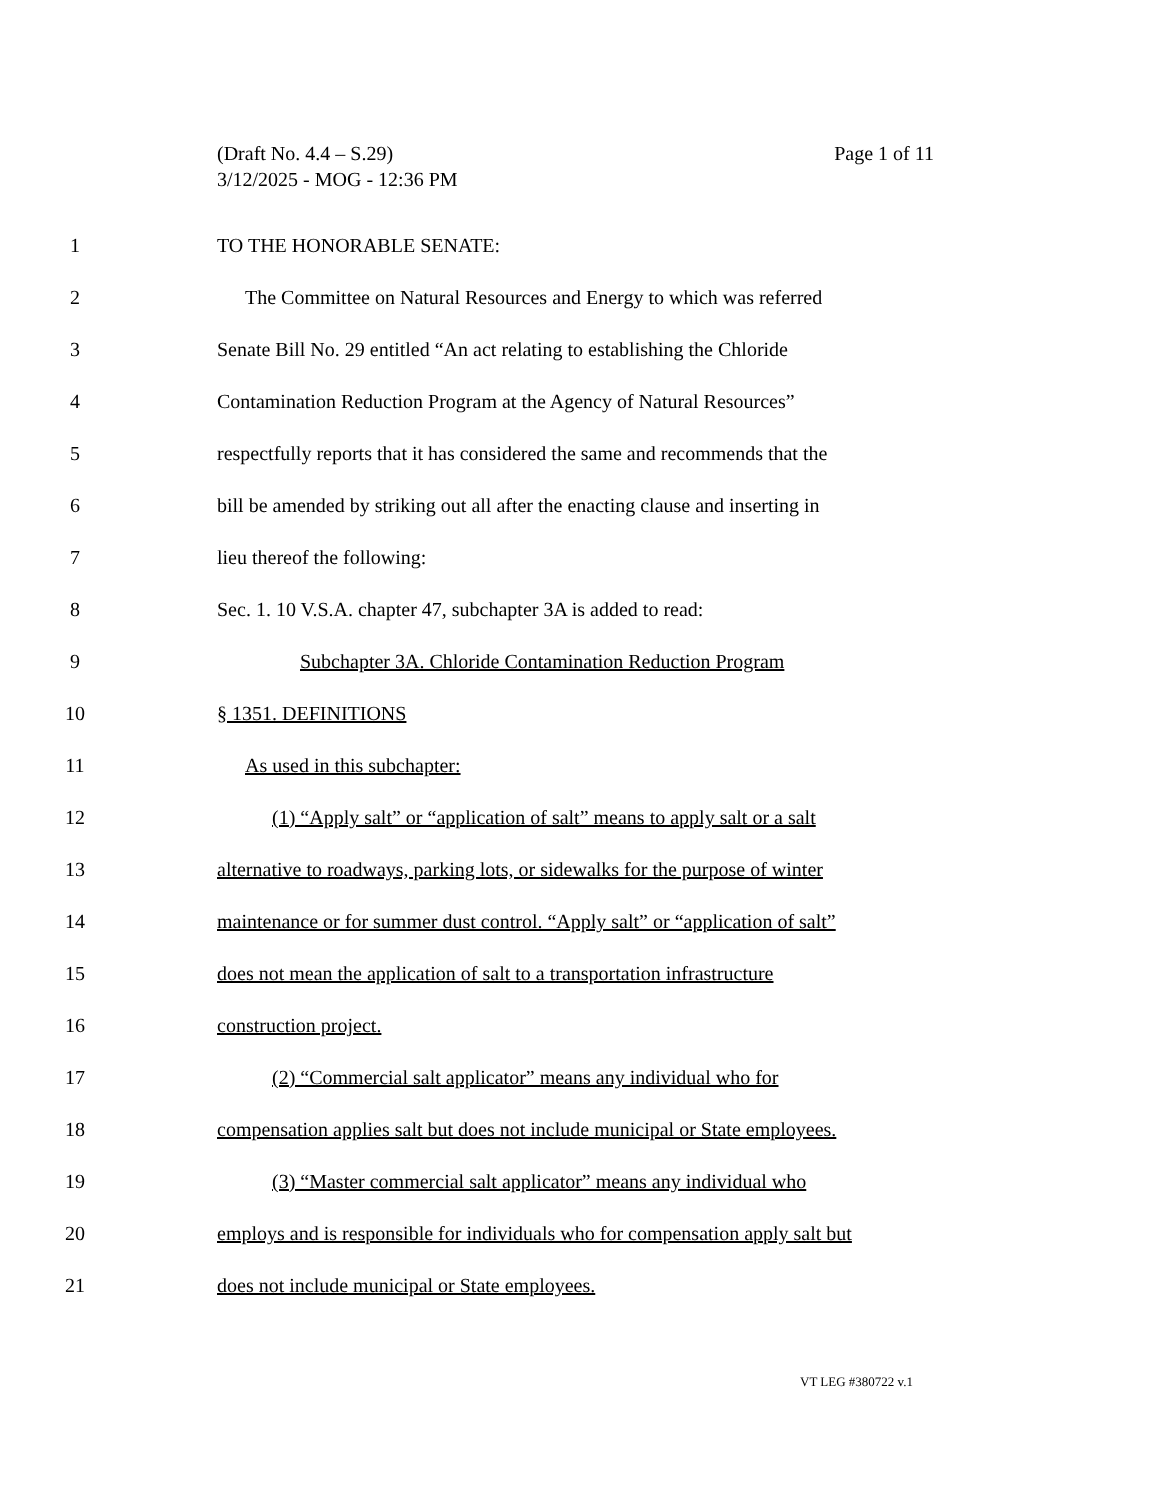Page 1 of 11 (Draft No. 4.4 – S.29)
3/12/2025 - MOG - 12:36 PM
1 TO THE HONORABLE SENATE:
2 The Committee on Natural Resources and Energy to which was referred
3 Senate Bill No. 29 entitled “An act relating to establishing the Chloride
4 Contamination Reduction Program at the Agency of Natural Resources”
5 respectfully reports that it has considered the same and recommends that the
6 bill be amended by striking out all after the enacting clause and inserting in
7 lieu thereof the following:
8 Sec. 1. 10 V.S.A. chapter 47, subchapter 3A is added to read:
9 Subchapter 3A. Chloride Contamination Reduction Program
10 § 1351. DEFINITIONS
11 As used in this subchapter:
12 (1) “Apply salt” or “application of salt” means to apply salt or a salt
13 alternative to roadways, parking lots, or sidewalks for the purpose of winter
14 maintenance or for summer dust control. “Apply salt” or “application of salt”
15 does not mean the application of salt to a transportation infrastructure
16 construction project.
17 (2) “Commercial salt applicator” means any individual who for
18 compensation applies salt but does not include municipal or State employees.
19 (3) “Master commercial salt applicator” means any individual who
20 employs and is responsible for individuals who for compensation apply salt but
21 does not include municipal or State employees.
VT LEG #380722 v.1